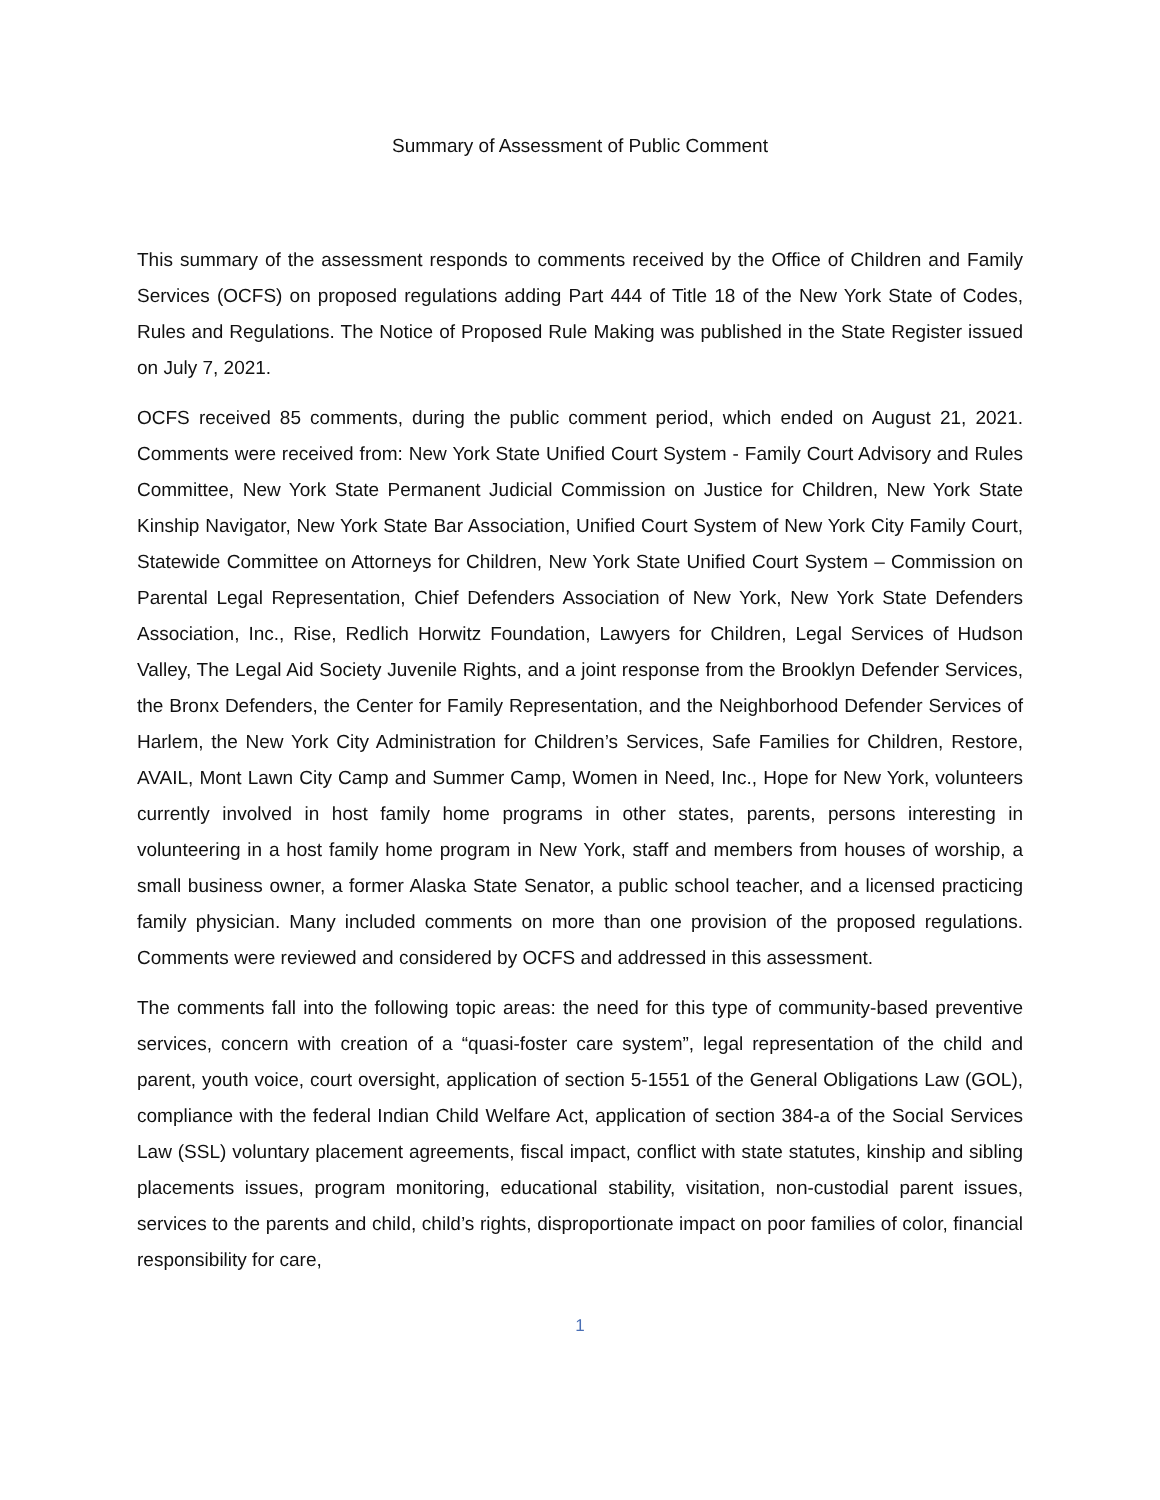Summary of Assessment of Public Comment
This summary of the assessment responds to comments received by the Office of Children and Family Services (OCFS) on proposed regulations adding Part 444 of Title 18 of the New York State of Codes, Rules and Regulations. The Notice of Proposed Rule Making was published in the State Register issued on July 7, 2021.
OCFS received 85 comments, during the public comment period, which ended on August 21, 2021. Comments were received from: New York State Unified Court System - Family Court Advisory and Rules Committee, New York State Permanent Judicial Commission on Justice for Children, New York State Kinship Navigator, New York State Bar Association, Unified Court System of New York City Family Court, Statewide Committee on Attorneys for Children, New York State Unified Court System – Commission on Parental Legal Representation, Chief Defenders Association of New York, New York State Defenders Association, Inc., Rise, Redlich Horwitz Foundation, Lawyers for Children, Legal Services of Hudson Valley, The Legal Aid Society Juvenile Rights, and a joint response from the Brooklyn Defender Services, the Bronx Defenders, the Center for Family Representation, and the Neighborhood Defender Services of Harlem, the New York City Administration for Children’s Services, Safe Families for Children, Restore, AVAIL, Mont Lawn City Camp and Summer Camp, Women in Need, Inc., Hope for New York, volunteers currently involved in host family home programs in other states, parents, persons interesting in volunteering in a host family home program in New York, staff and members from houses of worship, a small business owner, a former Alaska State Senator, a public school teacher, and a licensed practicing family physician. Many included comments on more than one provision of the proposed regulations. Comments were reviewed and considered by OCFS and addressed in this assessment.
The comments fall into the following topic areas: the need for this type of community-based preventive services, concern with creation of a “quasi-foster care system”, legal representation of the child and parent, youth voice, court oversight, application of section 5-1551 of the General Obligations Law (GOL), compliance with the federal Indian Child Welfare Act, application of section 384-a of the Social Services Law (SSL) voluntary placement agreements, fiscal impact, conflict with state statutes, kinship and sibling placements issues, program monitoring, educational stability, visitation, non-custodial parent issues, services to the parents and child, child’s rights, disproportionate impact on poor families of color, financial responsibility for care,
1